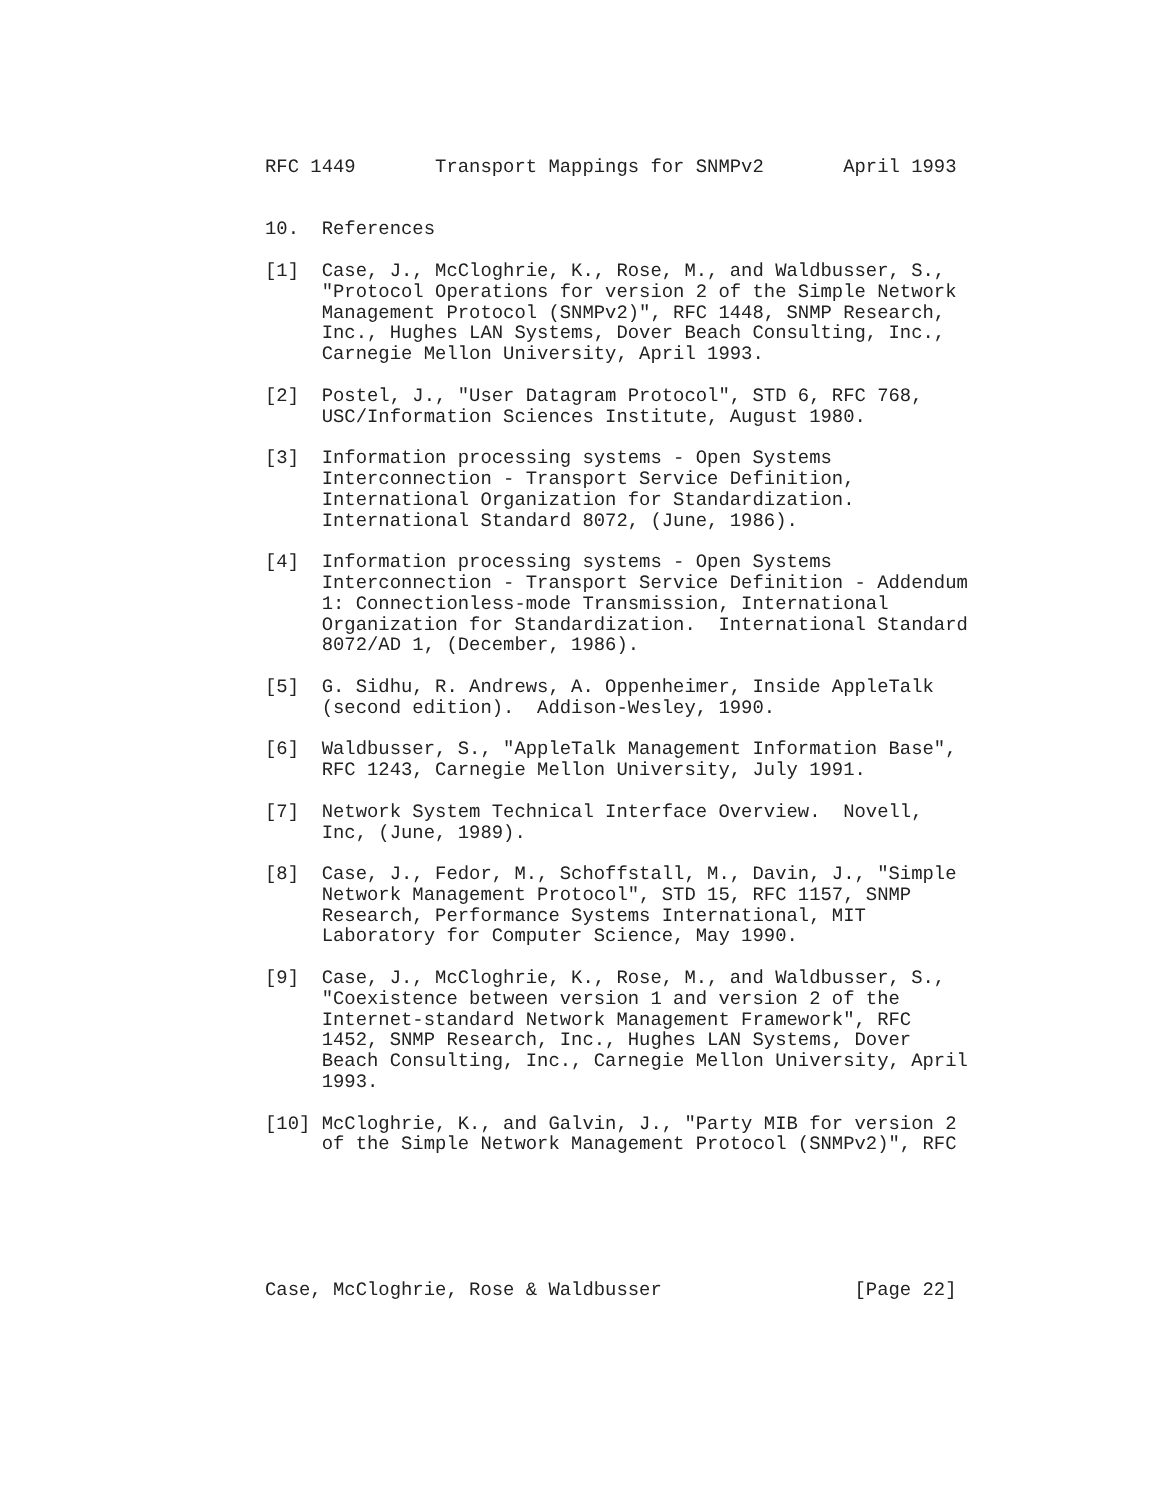RFC 1449       Transport Mappings for SNMPv2       April 1993


10.  References

[1]  Case, J., McCloghrie, K., Rose, M., and Waldbusser, S.,
     "Protocol Operations for version 2 of the Simple Network
     Management Protocol (SNMPv2)", RFC 1448, SNMP Research,
     Inc., Hughes LAN Systems, Dover Beach Consulting, Inc.,
     Carnegie Mellon University, April 1993.

[2]  Postel, J., "User Datagram Protocol", STD 6, RFC 768,
     USC/Information Sciences Institute, August 1980.

[3]  Information processing systems - Open Systems
     Interconnection - Transport Service Definition,
     International Organization for Standardization.
     International Standard 8072, (June, 1986).

[4]  Information processing systems - Open Systems
     Interconnection - Transport Service Definition - Addendum
     1: Connectionless-mode Transmission, International
     Organization for Standardization.  International Standard
     8072/AD 1, (December, 1986).

[5]  G. Sidhu, R. Andrews, A. Oppenheimer, Inside AppleTalk
     (second edition).  Addison-Wesley, 1990.

[6]  Waldbusser, S., "AppleTalk Management Information Base",
     RFC 1243, Carnegie Mellon University, July 1991.

[7]  Network System Technical Interface Overview.  Novell,
     Inc, (June, 1989).

[8]  Case, J., Fedor, M., Schoffstall, M., Davin, J., "Simple
     Network Management Protocol", STD 15, RFC 1157, SNMP
     Research, Performance Systems International, MIT
     Laboratory for Computer Science, May 1990.

[9]  Case, J., McCloghrie, K., Rose, M., and Waldbusser, S.,
     "Coexistence between version 1 and version 2 of the
     Internet-standard Network Management Framework", RFC
     1452, SNMP Research, Inc., Hughes LAN Systems, Dover
     Beach Consulting, Inc., Carnegie Mellon University, April
     1993.

[10] McCloghrie, K., and Galvin, J., "Party MIB for version 2
     of the Simple Network Management Protocol (SNMPv2)", RFC






Case, McCloghrie, Rose & Waldbusser                 [Page 22]